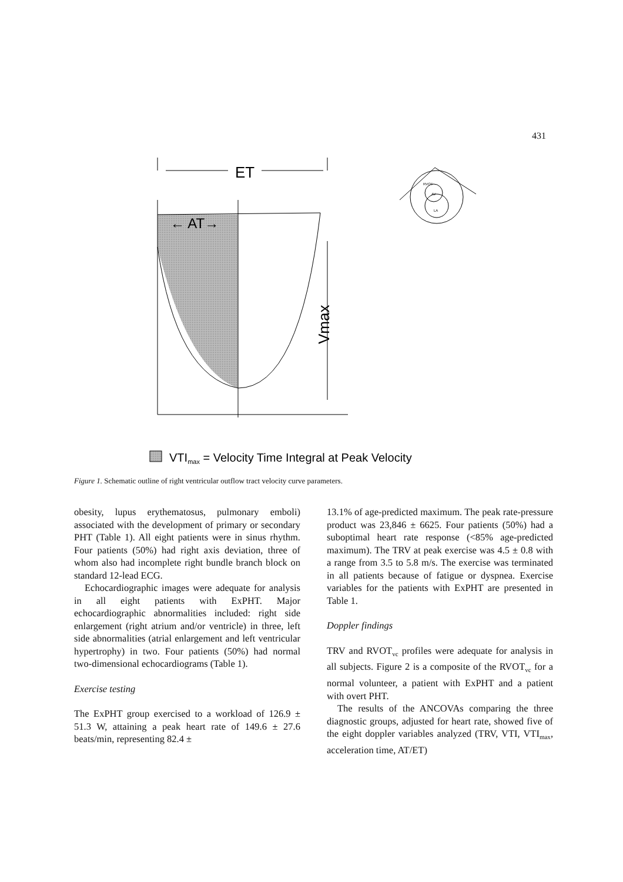431
ET
← AT→
Vmax
RVOT
AV
LA
VTImax = Velocity Time Integral at Peak Velocity
Figure 1. Schematic outline of right ventricular outflow tract velocity curve parameters.
obesity, lupus erythematosus, pulmonary emboli) associated with the development of primary or secondary PHT (Table 1). All eight patients were in sinus rhythm. Four patients (50%) had right axis deviation, three of whom also had incomplete right bundle branch block on standard 12-lead ECG.
Echocardiographic images were adequate for analysis in all eight patients with ExPHT. Major echocardiographic abnormalities included: right side enlargement (right atrium and/or ventricle) in three, left side abnormalities (atrial enlargement and left ventricular hypertrophy) in two. Four patients (50%) had normal two-dimensional echocardiograms (Table 1).
Exercise testing
The ExPHT group exercised to a workload of 126.9 ± 51.3 W, attaining a peak heart rate of 149.6 ± 27.6 beats/min, representing 82.4 ±
13.1% of age-predicted maximum. The peak rate-pressure product was 23,846 ± 6625. Four patients (50%) had a suboptimal heart rate response (<85% age-predicted maximum). The TRV at peak exercise was 4.5 ± 0.8 with a range from 3.5 to 5.8 m/s. The exercise was terminated in all patients because of fatigue or dyspnea. Exercise variables for the patients with ExPHT are presented in Table 1.
Doppler findings
TRV and RVOT<sub>vc</sub> profiles were adequate for analysis in all subjects. Figure 2 is a composite of the RVOT<sub>vc</sub> for a normal volunteer, a patient with ExPHT and a patient with overt PHT.
The results of the ANCOVAs comparing the three diagnostic groups, adjusted for heart rate, showed five of the eight doppler variables analyzed (TRV, VTI, VTI<sub>max</sub>, acceleration time, AT/ET)